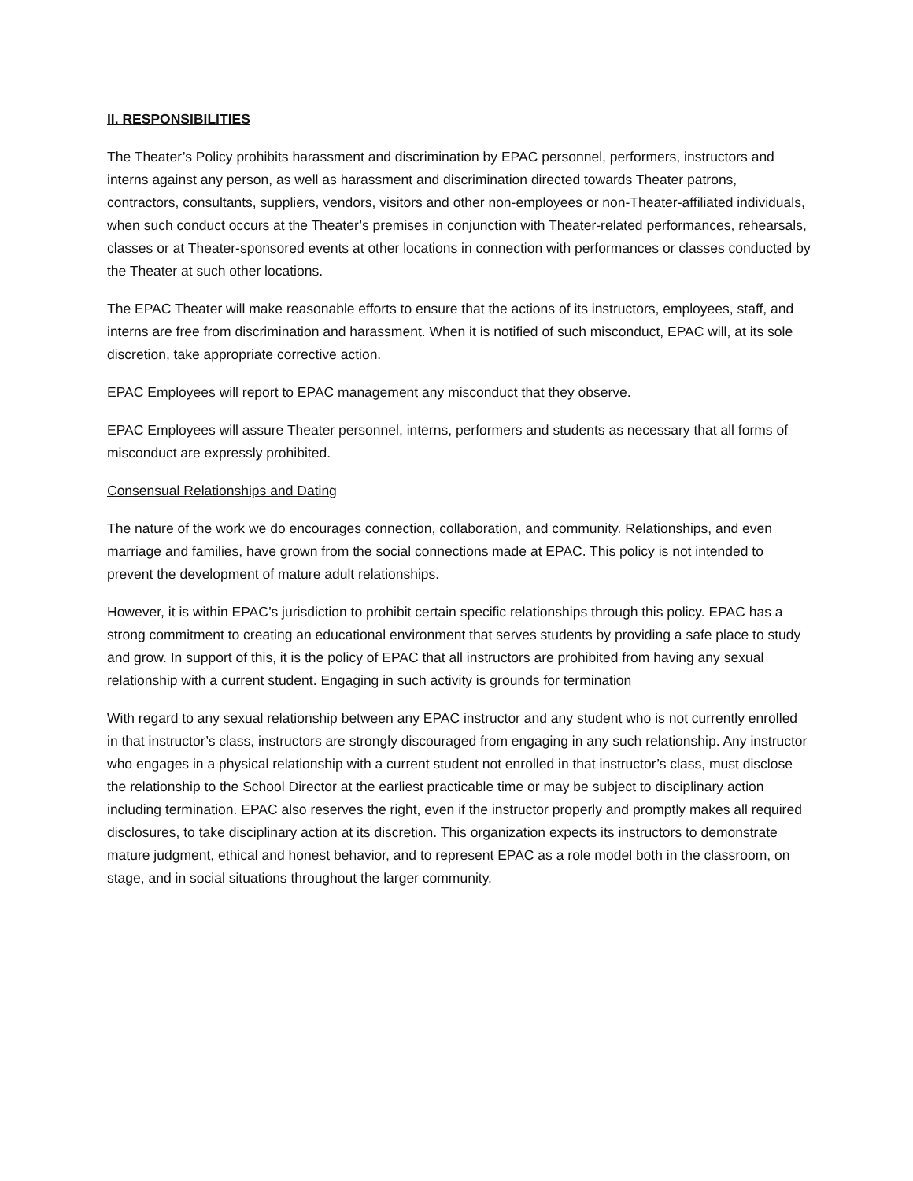II. RESPONSIBILITIES
The Theater’s Policy prohibits harassment and discrimination by EPAC personnel, performers, instructors and interns against any person, as well as harassment and discrimination directed towards Theater patrons, contractors, consultants, suppliers, vendors, visitors and other non-employees or non-Theater-affiliated individuals, when such conduct occurs at the Theater’s premises in conjunction with Theater-related performances, rehearsals, classes or at Theater-sponsored events at other locations in connection with performances or classes conducted by the Theater at such other locations.
The EPAC Theater will make reasonable efforts to ensure that the actions of its instructors, employees, staff, and interns are free from discrimination and harassment. When it is notified of such misconduct, EPAC will, at its sole discretion, take appropriate corrective action.
EPAC Employees will report to EPAC management any misconduct that they observe.
EPAC Employees will assure Theater personnel, interns, performers and students as necessary that all forms of misconduct are expressly prohibited.
Consensual Relationships and Dating
The nature of the work we do encourages connection, collaboration, and community. Relationships, and even marriage and families, have grown from the social connections made at EPAC. This policy is not intended to prevent the development of mature adult relationships.
However, it is within EPAC’s jurisdiction to prohibit certain specific relationships through this policy. EPAC has a strong commitment to creating an educational environment that serves students by providing a safe place to study and grow. In support of this, it is the policy of EPAC that all instructors are prohibited from having any sexual relationship with a current student. Engaging in such activity is grounds for termination
With regard to any sexual relationship between any EPAC instructor and any student who is not currently enrolled in that instructor’s class, instructors are strongly discouraged from engaging in any such relationship. Any instructor who engages in a physical relationship with a current student not enrolled in that instructor’s class, must disclose the relationship to the School Director at the earliest practicable time or may be subject to disciplinary action including termination. EPAC also reserves the right, even if the instructor properly and promptly makes all required disclosures, to take disciplinary action at its discretion. This organization expects its instructors to demonstrate mature judgment, ethical and honest behavior, and to represent EPAC as a role model both in the classroom, on stage, and in social situations throughout the larger community.